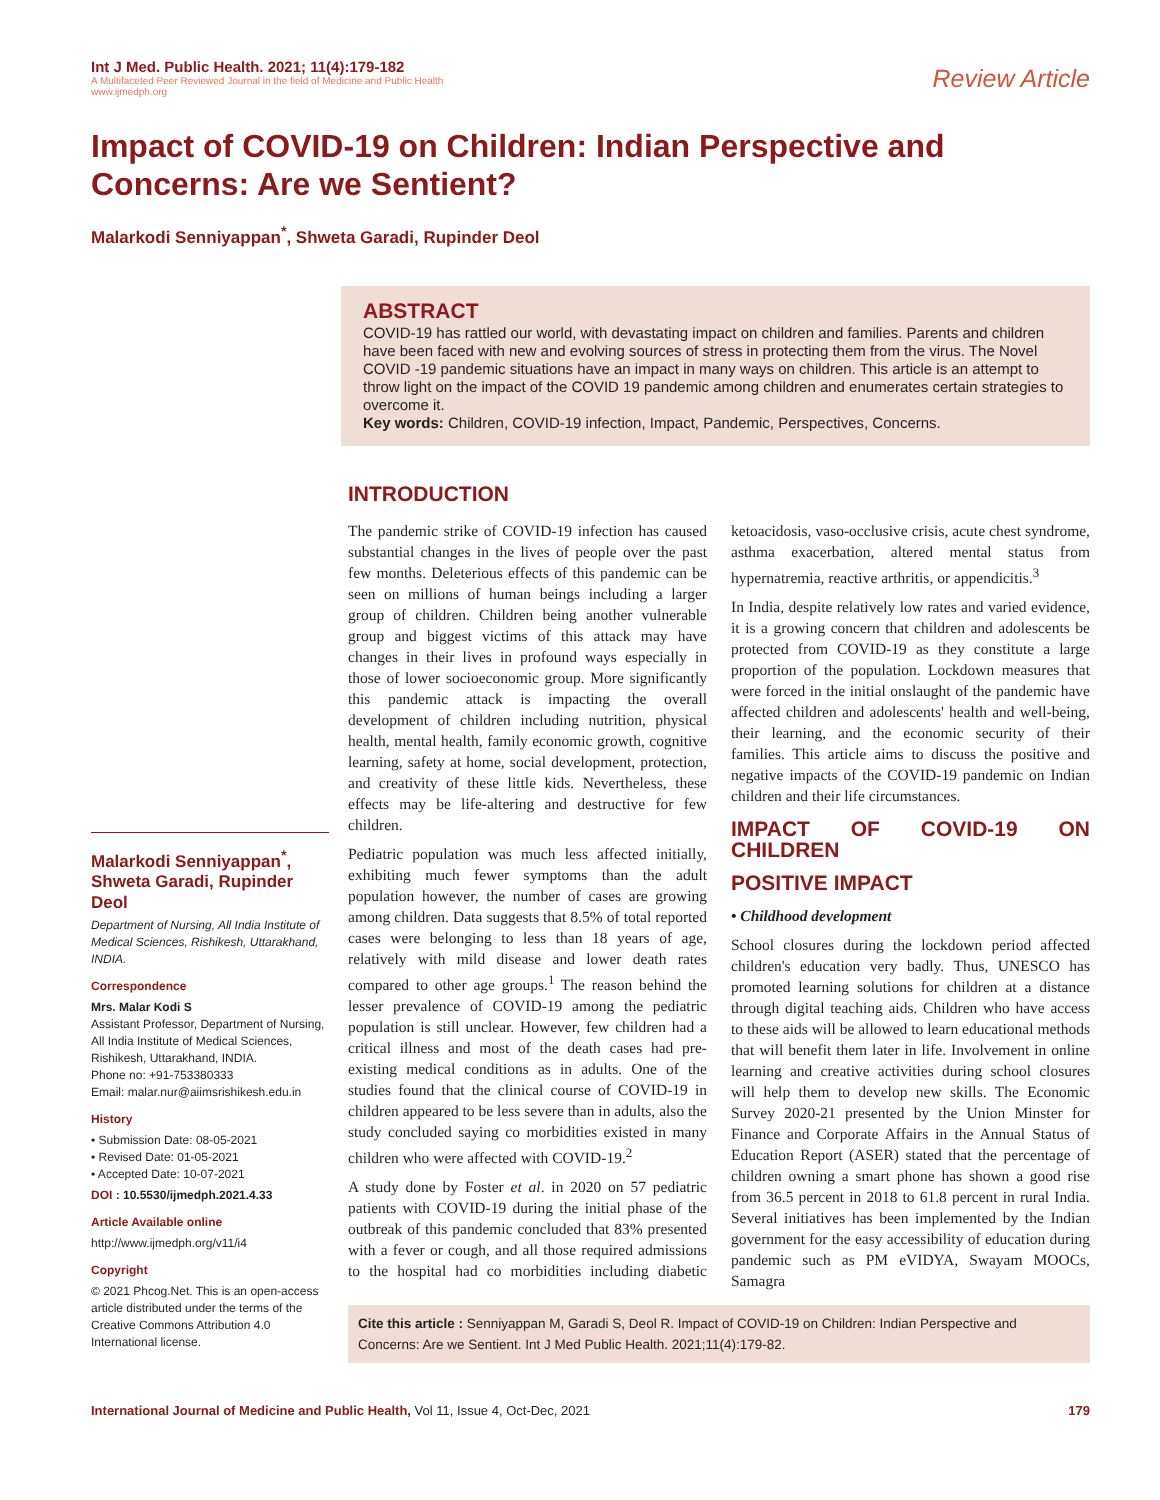Int J Med. Public Health. 2021; 11(4):179-182
A Multifaceted Peer Reviewed Journal in the field of Medicine and Public Health
www.ijmedph.org
Review Article
Impact of COVID-19 on Children: Indian Perspective and Concerns: Are we Sentient?
Malarkodi Senniyappan<sup>*</sup>, Shweta Garadi, Rupinder Deol
ABSTRACT
COVID-19 has rattled our world, with devastating impact on children and families. Parents and children have been faced with new and evolving sources of stress in protecting them from the virus. The Novel COVID -19 pandemic situations have an impact in many ways on children. This article is an attempt to throw light on the impact of the COVID 19 pandemic among children and enumerates certain strategies to overcome it.
Key words: Children, COVID-19 infection, Impact, Pandemic, Perspectives, Concerns.
Malarkodi Senniyappan<sup>*</sup>, Shweta Garadi, Rupinder Deol
Department of Nursing, All India Institute of Medical Sciences, Rishikesh, Uttarakhand, INDIA.
Correspondence
Mrs. Malar Kodi S
Assistant Professor, Department of Nursing, All India Institute of Medical Sciences, Rishikesh, Uttarakhand, INDIA.
Phone no: +91-753380333
Email: malar.nur@aiimsrishikesh.edu.in
History
• Submission Date: 08-05-2021
• Revised Date: 01-05-2021
• Accepted Date: 10-07-2021
DOI : 10.5530/ijmedph.2021.4.33
Article Available online
http://www.ijmedph.org/v11/i4
Copyright
© 2021 Phcog.Net. This is an open-access article distributed under the terms of the Creative Commons Attribution 4.0 International license.
INTRODUCTION
The pandemic strike of COVID-19 infection has caused substantial changes in the lives of people over the past few months. Deleterious effects of this pandemic can be seen on millions of human beings including a larger group of children. Children being another vulnerable group and biggest victims of this attack may have changes in their lives in profound ways especially in those of lower socioeconomic group. More significantly this pandemic attack is impacting the overall development of children including nutrition, physical health, mental health, family economic growth, cognitive learning, safety at home, social development, protection, and creativity of these little kids. Nevertheless, these effects may be life-altering and destructive for few children.
Pediatric population was much less affected initially, exhibiting much fewer symptoms than the adult population however, the number of cases are growing among children. Data suggests that 8.5% of total reported cases were belonging to less than 18 years of age, relatively with mild disease and lower death rates compared to other age groups.<sup>1</sup> The reason behind the lesser prevalence of COVID-19 among the pediatric population is still unclear. However, few children had a critical illness and most of the death cases had pre-existing medical conditions as in adults. One of the studies found that the clinical course of COVID-19 in children appeared to be less severe than in adults, also the study concluded saying co morbidities existed in many children who were affected with COVID-19.<sup>2</sup>
A study done by Foster et al. in 2020 on 57 pediatric patients with COVID-19 during the initial phase of the outbreak of this pandemic concluded that 83% presented with a fever or cough, and all those required admissions to the hospital had co morbidities including diabetic ketoacidosis, vaso-occlusive crisis, acute chest syndrome, asthma exacerbation, altered mental status from hypernatremia, reactive arthritis, or appendicitis.<sup>3</sup>
In India, despite relatively low rates and varied evidence, it is a growing concern that children and adolescents be protected from COVID-19 as they constitute a large proportion of the population. Lockdown measures that were forced in the initial onslaught of the pandemic have affected children and adolescents' health and well-being, their learning, and the economic security of their families. This article aims to discuss the positive and negative impacts of the COVID-19 pandemic on Indian children and their life circumstances.
IMPACT OF COVID-19 ON CHILDREN
POSITIVE IMPACT
• Childhood development
School closures during the lockdown period affected children's education very badly. Thus, UNESCO has promoted learning solutions for children at a distance through digital teaching aids. Children who have access to these aids will be allowed to learn educational methods that will benefit them later in life. Involvement in online learning and creative activities during school closures will help them to develop new skills. The Economic Survey 2020-21 presented by the Union Minster for Finance and Corporate Affairs in the Annual Status of Education Report (ASER) stated that the percentage of children owning a smart phone has shown a good rise from 36.5 percent in 2018 to 61.8 percent in rural India. Several initiatives has been implemented by the Indian government for the easy accessibility of education during pandemic such as PM eVIDYA, Swayam MOOCs, Samagra
Cite this article : Senniyappan M, Garadi S, Deol R. Impact of COVID-19 on Children: Indian Perspective and Concerns: Are we Sentient. Int J Med Public Health. 2021;11(4):179-82.
International Journal of Medicine and Public Health, Vol 11, Issue 4, Oct-Dec, 2021
179